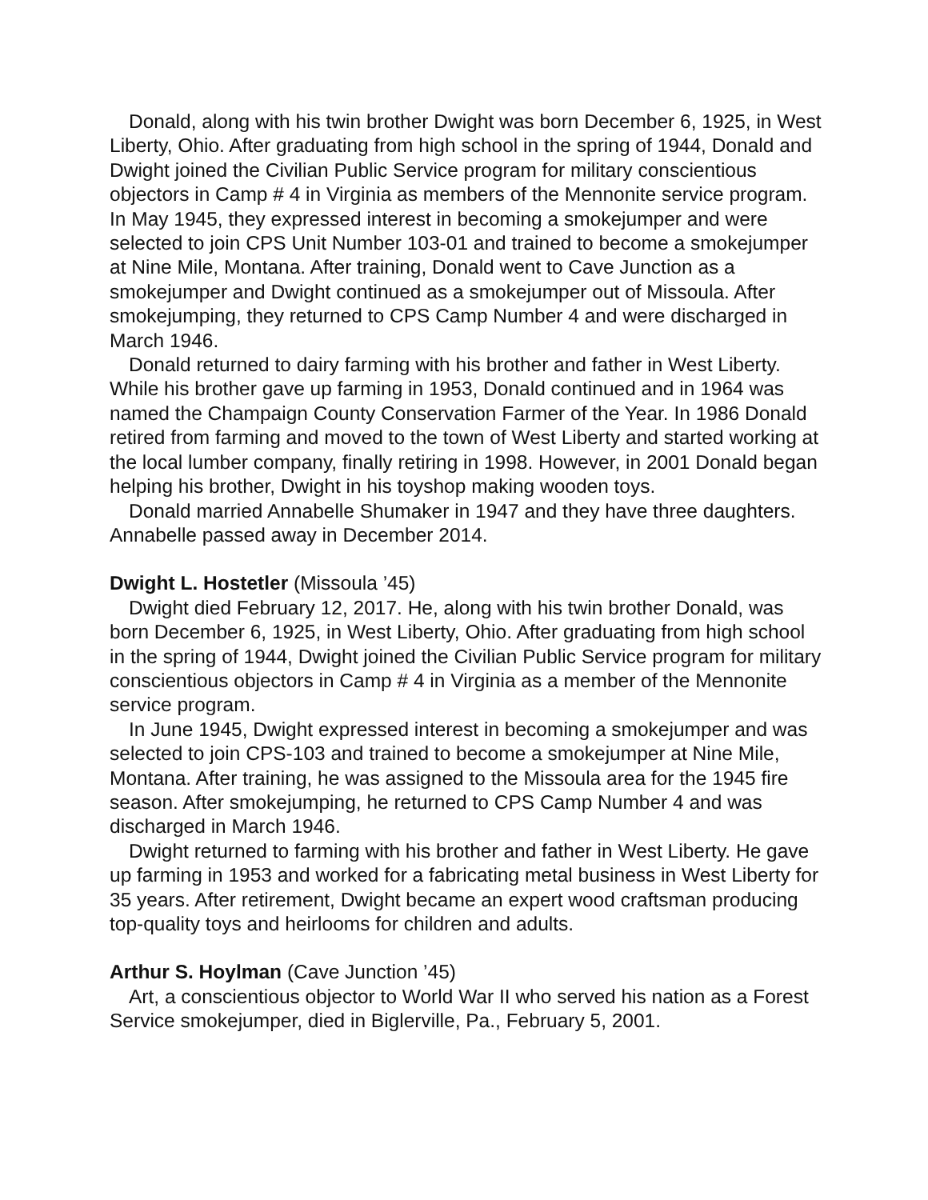Donald, along with his twin brother Dwight was born December 6, 1925, in West Liberty, Ohio. After graduating from high school in the spring of 1944, Donald and Dwight joined the Civilian Public Service program for military conscientious objectors in Camp # 4 in Virginia as members of the Mennonite service program. In May 1945, they expressed interest in becoming a smokejumper and were selected to join CPS Unit Number 103-01 and trained to become a smokejumper at Nine Mile, Montana. After training, Donald went to Cave Junction as a smokejumper and Dwight continued as a smokejumper out of Missoula. After smokejumping, they returned to CPS Camp Number 4 and were discharged in March 1946.
Donald returned to dairy farming with his brother and father in West Liberty. While his brother gave up farming in 1953, Donald continued and in 1964 was named the Champaign County Conservation Farmer of the Year. In 1986 Donald retired from farming and moved to the town of West Liberty and started working at the local lumber company, finally retiring in 1998. However, in 2001 Donald began helping his brother, Dwight in his toyshop making wooden toys.
Donald married Annabelle Shumaker in 1947 and they have three daughters. Annabelle passed away in December 2014.
Dwight L. Hostetler (Missoula ’45)
Dwight died February 12, 2017. He, along with his twin brother Donald, was born December 6, 1925, in West Liberty, Ohio. After graduating from high school in the spring of 1944, Dwight joined the Civilian Public Service program for military conscientious objectors in Camp # 4 in Virginia as a member of the Mennonite service program.
In June 1945, Dwight expressed interest in becoming a smokejumper and was selected to join CPS-103 and trained to become a smokejumper at Nine Mile, Montana. After training, he was assigned to the Missoula area for the 1945 fire season. After smokejumping, he returned to CPS Camp Number 4 and was discharged in March 1946.
Dwight returned to farming with his brother and father in West Liberty. He gave up farming in 1953 and worked for a fabricating metal business in West Liberty for 35 years. After retirement, Dwight became an expert wood craftsman producing top-quality toys and heirlooms for children and adults.
Arthur S. Hoylman (Cave Junction ’45)
Art, a conscientious objector to World War II who served his nation as a Forest Service smokejumper, died in Biglerville, Pa., February 5, 2001.